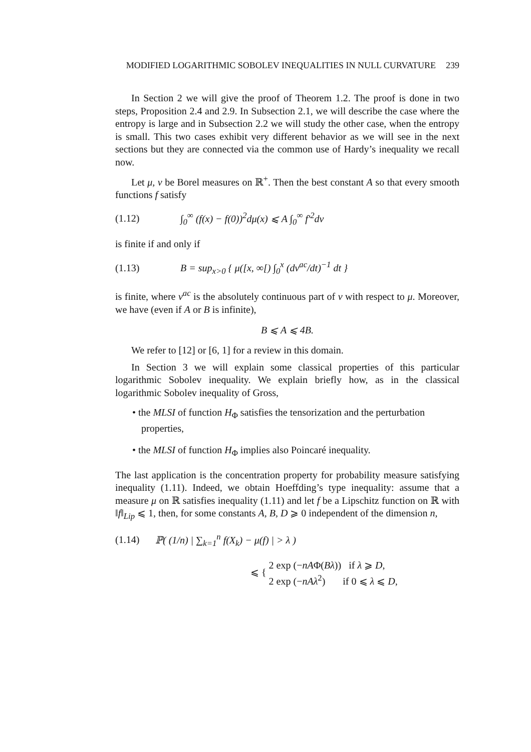MODIFIED LOGARITHMIC SOBOLEV INEQUALITIES IN NULL CURVATURE 239
In Section 2 we will give the proof of Theorem 1.2. The proof is done in two steps, Proposition 2.4 and 2.9. In Subsection 2.1, we will describe the case where the entropy is large and in Subsection 2.2 we will study the other case, when the entropy is small. This two cases exhibit very different behavior as we will see in the next sections but they are connected via the common use of Hardy’s inequality we recall now.
Let μ, ν be Borel measures on ℝ<sup>+</sup>. Then the best constant A so that every smooth functions f satisfy
(1.12) ∫<sub>0</sub><sup>∞</sup> (f(x) − f(0))<sup>2</sup>dμ(x) ⩽ A ∫<sub>0</sub><sup>∞</sup> f′<sup>2</sup>dν
is finite if and only if
(1.13) B = sup<sub>x>0</sub> { μ([x, ∞[) ∫<sub>0</sub><sup>x</sup> (dν<sup>ac</sup>/dt)<sup>−1</sup> dt }
is finite, where ν<sup>ac</sup> is the absolutely continuous part of ν with respect to μ. Moreover, we have (even if A or B is infinite),
B ⩽ A ⩽ 4B.
We refer to [12] or [6, 1] for a review in this domain.
In Section 3 we will explain some classical properties of this particular logarithmic Sobolev inequality. We explain briefly how, as in the classical logarithmic Sobolev inequality of Gross,
• the MLSI of function H<sub>Φ</sub> satisfies the tensorization and the perturbation properties,
• the MLSI of function H<sub>Φ</sub> implies also Poincaré inequality.
The last application is the concentration property for probability measure satisfying inequality (1.11). Indeed, we obtain Hoeffding’s type inequality: assume that a measure μ on ℝ satisfies inequality (1.11) and let f be a Lipschitz function on ℝ with ‖f‖<sub>Lip</sub> ⩽ 1, then, for some constants A, B, D ⩾ 0 independent of the dimension n,
(1.14) ℙ( (1/n) | ∑<sub>k=1</sub><sup>n</sup> f(X<sub>k</sub>) − μ(f) | > λ )
⩽ { 2 exp (−nAΦ(Bλ)) if λ ⩾ D,
2 exp (−nAλ<sup>2</sup>) if 0 ⩽ λ ⩽ D,